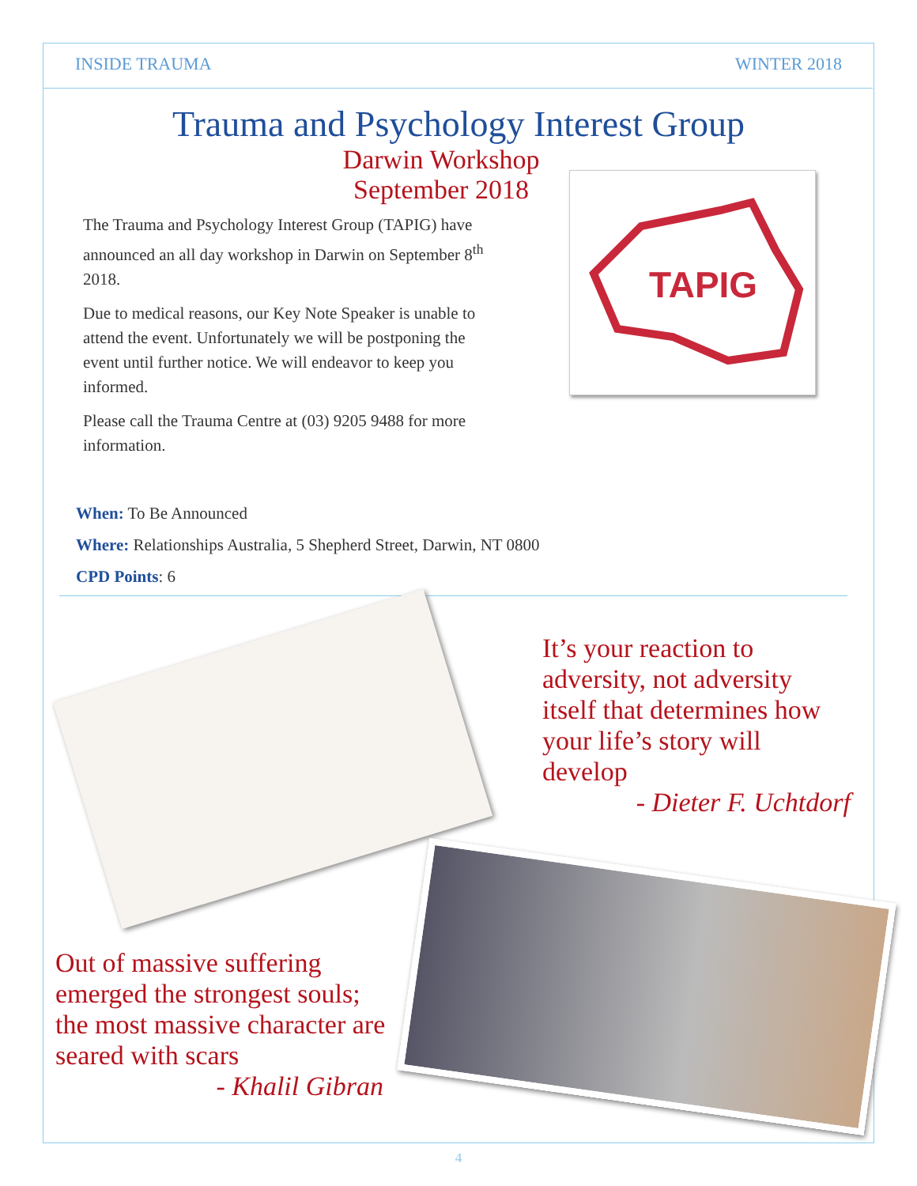INSIDE TRAUMA WINTER 2018
Trauma and Psychology Interest Group
Darwin Workshop
September 2018
TAPIG
The Trauma and Psychology Interest Group (TAPIG) have announced an all day workshop in Darwin on September 8<sup>th</sup> 2018.
Due to medical reasons, our Key Note Speaker is unable to attend the event. Unfortunately we will be postponing the event until further notice. We will endeavor to keep you informed.
Please call the Trauma Centre at (03) 9205 9488 for more information.
When: To Be Announced
Where: Relationships Australia, 5 Shepherd Street, Darwin, NT 0800
CPD Points: 6
It’s your reaction to adversity, not adversity itself that determines how your life’s story will develop
- Dieter F. Uchtdorf
Out of massive suffering emerged the strongest souls; the most massive character are seared with scars
- Khalil Gibran
4